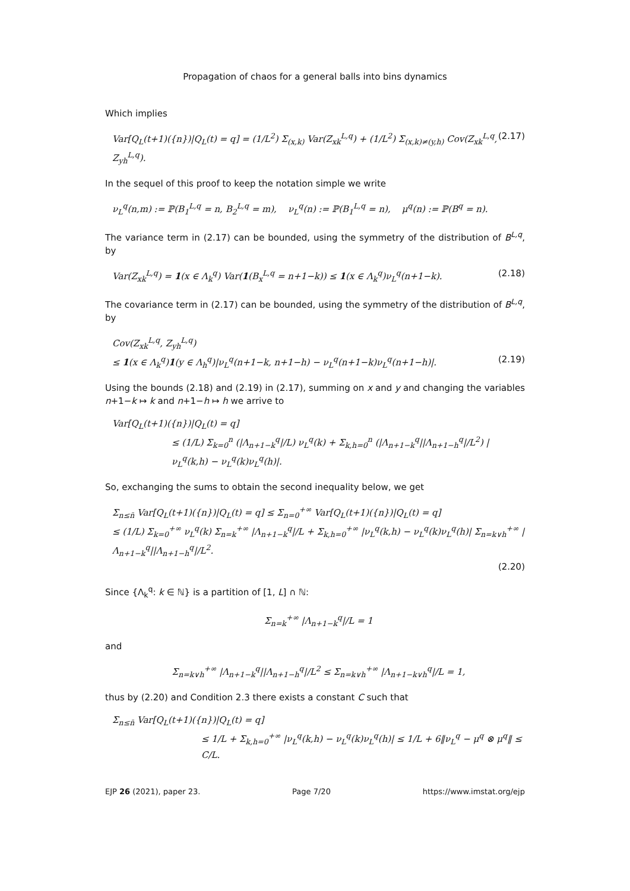Propagation of chaos for a general balls into bins dynamics
Which implies
Var[Q<sub>L</sub>(t+1)({n})|Q<sub>L</sub>(t) = q] = (1/L<sup>2</sup>) Σ<sub>(x,k)</sub> Var(Z<sub>xk</sub><sup>L,q</sup>) + (1/L<sup>2</sup>) Σ<sub>(x,k)≠(y,h)</sub> Cov(Z<sub>xk</sub><sup>L,q</sup>, Z<sub>yh</sub><sup>L,q</sup>). (2.17)
In the sequel of this proof to keep the notation simple we write
ν<sub>L</sub><sup>q</sup>(n,m) := ℙ(B<sub>1</sub><sup>L,q</sup> = n, B<sub>2</sub><sup>L,q</sup> = m), ν<sub>L</sub><sup>q</sup>(n) := ℙ(B<sub>1</sub><sup>L,q</sup> = n), μ<sup>q</sup>(n) := ℙ(B<sup>q</sup> = n).
The variance term in (2.17) can be bounded, using the symmetry of the distribution of B<sup>L,q</sup>, by
Var(Z<sub>xk</sub><sup>L,q</sup>) = 1(x ∈ Λ<sub>k</sub><sup>q</sup>) Var(1(B<sub>x</sub><sup>L,q</sup> = n+1−k)) ≤ 1(x ∈ Λ<sub>k</sub><sup>q</sup>)ν<sub>L</sub><sup>q</sup>(n+1−k). (2.18)
The covariance term in (2.17) can be bounded, using the symmetry of the distribution of B<sup>L,q</sup>, by
Cov(Z<sub>xk</sub><sup>L,q</sup>, Z<sub>yh</sub><sup>L,q</sup>)
≤ 1(x ∈ Λ<sub>k</sub><sup>q</sup>)1(y ∈ Λ<sub>h</sub><sup>q</sup>)|ν<sub>L</sub><sup>q</sup>(n+1−k, n+1−h) − ν<sub>L</sub><sup>q</sup>(n+1−k)ν<sub>L</sub><sup>q</sup>(n+1−h)|. (2.19)
Using the bounds (2.18) and (2.19) in (2.17), summing on x and y and changing the variables n+1−k ↦ k and n+1−h ↦ h we arrive to
Var[Q<sub>L</sub>(t+1)({n})|Q<sub>L</sub>(t) = q]
≤ (1/L) Σ<sub>k=0</sub><sup>n</sup> (|Λ<sub>n+1−k</sub><sup>q</sup>|/L) ν<sub>L</sub><sup>q</sup>(k) + Σ<sub>k,h=0</sub><sup>n</sup> (|Λ<sub>n+1−k</sub><sup>q</sup>||Λ<sub>n+1−h</sub><sup>q</sup>|/L<sup>2</sup>) |ν<sub>L</sub><sup>q</sup>(k,h) − ν<sub>L</sub><sup>q</sup>(k)ν<sub>L</sub><sup>q</sup>(h)|.
So, exchanging the sums to obtain the second inequality below, we get
Σ<sub>n≤n̄</sub> Var[Q<sub>L</sub>(t+1)({n})|Q<sub>L</sub>(t) = q] ≤ Σ<sub>n=0</sub><sup>+∞</sup> Var[Q<sub>L</sub>(t+1)({n})|Q<sub>L</sub>(t) = q]
≤ (1/L) Σ<sub>k=0</sub><sup>+∞</sup> ν<sub>L</sub><sup>q</sup>(k) Σ<sub>n=k</sub><sup>+∞</sup> |Λ<sub>n+1−k</sub><sup>q</sup>|/L + Σ<sub>k,h=0</sub><sup>+∞</sup> |ν<sub>L</sub><sup>q</sup>(k,h) − ν<sub>L</sub><sup>q</sup>(k)ν<sub>L</sub><sup>q</sup>(h)| Σ<sub>n=k∨h</sub><sup>+∞</sup> |Λ<sub>n+1−k</sub><sup>q</sup>||Λ<sub>n+1−h</sub><sup>q</sup>|/L<sup>2</sup>.
(2.20)
Since {Λ<sub>k</sub><sup>q</sup>: k ∈ ℕ} is a partition of [1, L] ∩ ℕ:
Σ<sub>n=k</sub><sup>+∞</sup> |Λ<sub>n+1−k</sub><sup>q</sup>|/L = 1
and
Σ<sub>n=k∨h</sub><sup>+∞</sup> |Λ<sub>n+1−k</sub><sup>q</sup>||Λ<sub>n+1−h</sub><sup>q</sup>|/L<sup>2</sup> ≤ Σ<sub>n=k∨h</sub><sup>+∞</sup> |Λ<sub>n+1−k∨h</sub><sup>q</sup>|/L = 1,
thus by (2.20) and Condition 2.3 there exists a constant C such that
Σ<sub>n≤n̄</sub> Var[Q<sub>L</sub>(t+1)({n})|Q<sub>L</sub>(t) = q]
≤ 1/L + Σ<sub>k,h=0</sub><sup>+∞</sup> |ν<sub>L</sub><sup>q</sup>(k,h) − ν<sub>L</sub><sup>q</sup>(k)ν<sub>L</sub><sup>q</sup>(h)| ≤ 1/L + 6‖ν<sub>L</sub><sup>q</sup> − μ<sup>q</sup> ⊗ μ<sup>q</sup>‖ ≤ C/L.
EJP 26 (2021), paper 23. Page 7/20 https://www.imstat.org/ejp